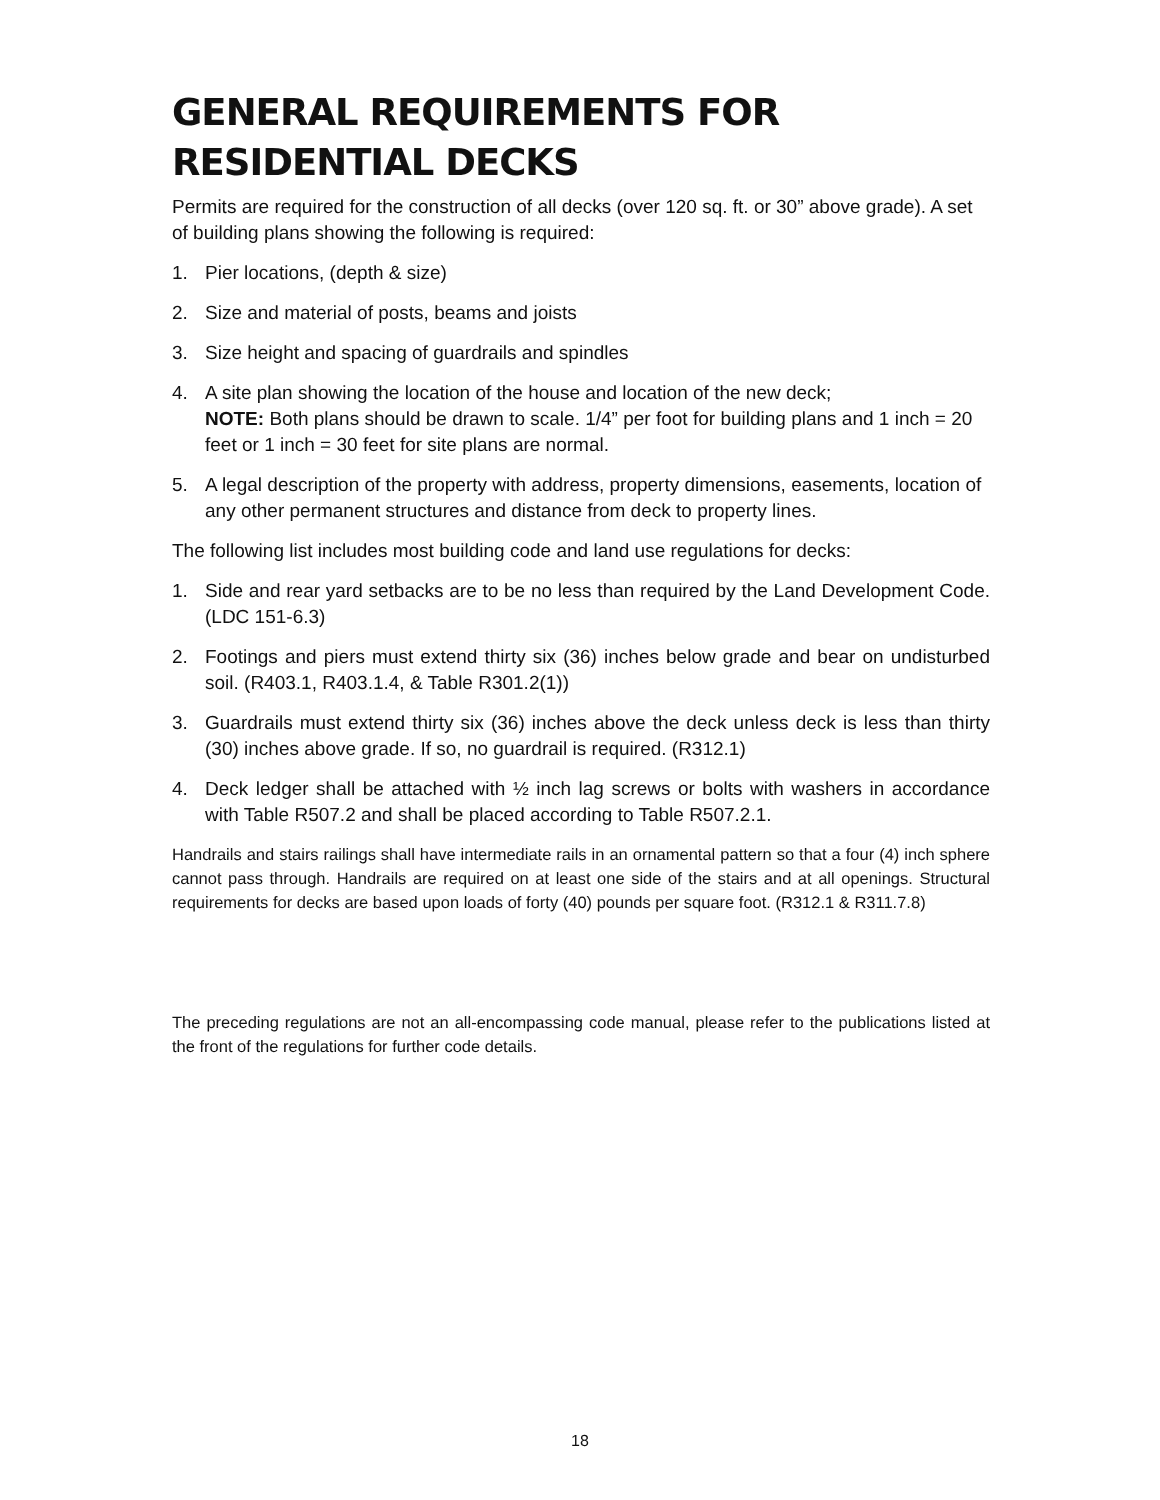GENERAL REQUIREMENTS FOR
RESIDENTIAL DECKS
Permits are required for the construction of all decks (over 120 sq. ft. or 30” above grade). A set of building plans showing the following is required:
1. Pier locations, (depth & size)
2. Size and material of posts, beams and joists
3. Size height and spacing of guardrails and spindles
4. A site plan showing the location of the house and location of the new deck;
NOTE: Both plans should be drawn to scale. 1/4” per foot for building plans and 1 inch = 20 feet or 1 inch = 30 feet for site plans are normal.
5. A legal description of the property with address, property dimensions, easements, location of any other permanent structures and distance from deck to property lines.
The following list includes most building code and land use regulations for decks:
1. Side and rear yard setbacks are to be no less than required by the Land Development Code. (LDC 151-6.3)
2. Footings and piers must extend thirty six (36) inches below grade and bear on undisturbed soil. (R403.1, R403.1.4, & Table R301.2(1))
3. Guardrails must extend thirty six (36) inches above the deck unless deck is less than thirty (30) inches above grade. If so, no guardrail is required. (R312.1)
4. Deck ledger shall be attached with ½ inch lag screws or bolts with washers in accordance with Table R507.2 and shall be placed according to Table R507.2.1.
Handrails and stairs railings shall have intermediate rails in an ornamental pattern so that a four (4) inch sphere cannot pass through. Handrails are required on at least one side of the stairs and at all openings. Structural requirements for decks are based upon loads of forty (40) pounds per square foot. (R312.1 & R311.7.8)
The preceding regulations are not an all-encompassing code manual, please refer to the publications listed at the front of the regulations for further code details.
18